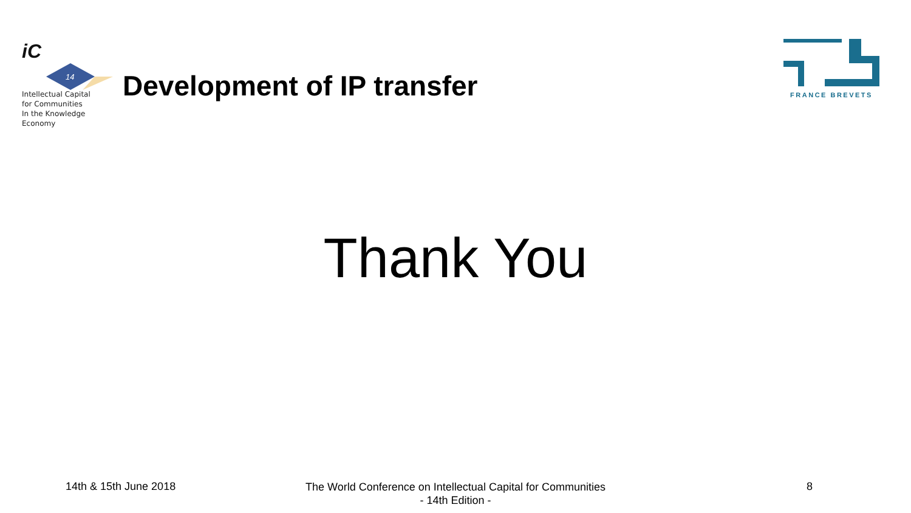iC
14
Intellectual Capital
for Communities
In the Knowledge
Economy
Development of IP transfer
FRANCE BREVETS
Thank You
14th & 15th June 2018
The World Conference on Intellectual Capital for Communities
- 14th Edition -
8